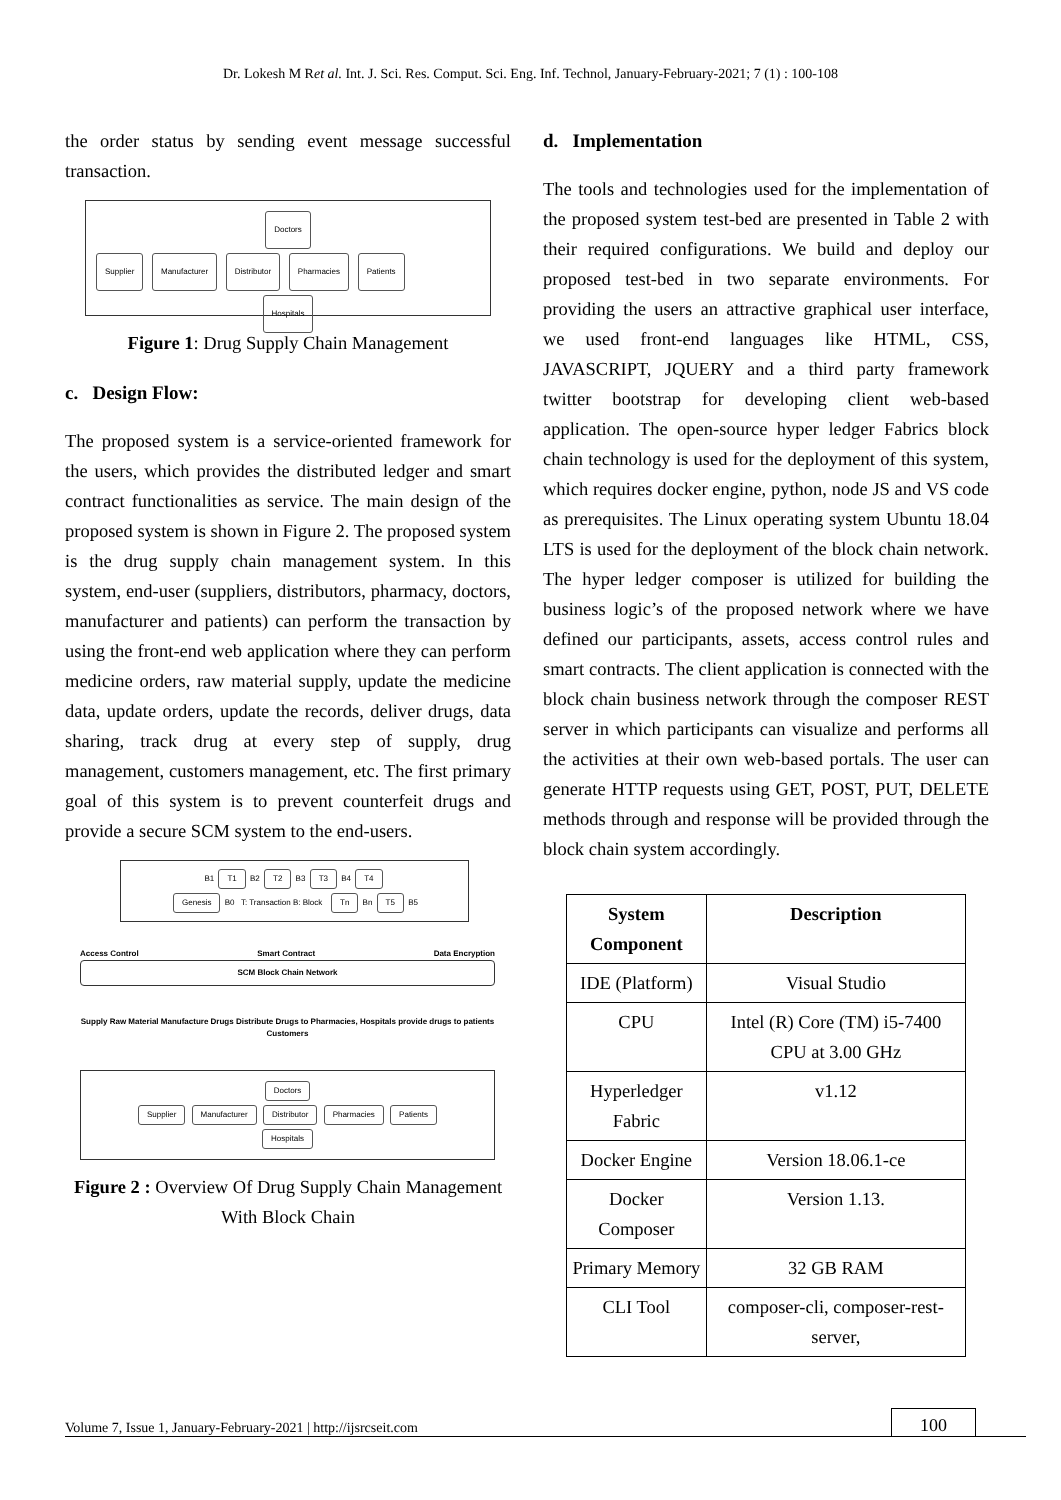Dr. Lokesh M Ret al. Int. J. Sci. Res. Comput. Sci. Eng. Inf. Technol, January-February-2021; 7 (1) : 100-108
the order status by sending event message successful transaction.
Doctors
Supplier Manufacturer Distributor Pharmacies Patients
Hospitals
Figure 1: Drug Supply Chain Management
c. Design Flow:
The proposed system is a service-oriented framework for the users, which provides the distributed ledger and smart contract functionalities as service. The main design of the proposed system is shown in Figure 2. The proposed system is the drug supply chain management system. In this system, end-user (suppliers, distributors, pharmacy, doctors, manufacturer and patients) can perform the transaction by using the front-end web application where they can perform medicine orders, raw material supply, update the medicine data, update orders, update the records, deliver drugs, data sharing, track drug at every step of supply, drug management, customers management, etc. The first primary goal of this system is to prevent counterfeit drugs and provide a secure SCM system to the end-users.
B1 T1 B2 T2 B3 T3 B4 T4
Genesis B0 T: Transaction B: Block Tn Bn T5 B5
Access Control Smart Contract Data Encryption
SCM Block Chain Network
Supply Raw Material Manufacture Drugs Distribute Drugs to Pharmacies, Hospitals provide drugs to patients Customers
Doctors
Supplier Manufacturer Distributor Pharmacies Patients
Hospitals
Figure 2 : Overview Of Drug Supply Chain Management With Block Chain
d. Implementation
The tools and technologies used for the implementation of the proposed system test-bed are presented in Table 2 with their required configurations. We build and deploy our proposed test-bed in two separate environments. For providing the users an attractive graphical user interface, we used front-end languages like HTML, CSS, JAVASCRIPT, JQUERY and a third party framework twitter bootstrap for developing client web-based application. The open-source hyper ledger Fabrics block chain technology is used for the deployment of this system, which requires docker engine, python, node JS and VS code as prerequisites. The Linux operating system Ubuntu 18.04 LTS is used for the deployment of the block chain network. The hyper ledger composer is utilized for building the business logic’s of the proposed network where we have defined our participants, assets, access control rules and smart contracts. The client application is connected with the block chain business network through the composer REST server in which participants can visualize and performs all the activities at their own web-based portals. The user can generate HTTP requests using GET, POST, PUT, DELETE methods through and response will be provided through the block chain system accordingly.
| System Component | Description |
| --- | --- |
| IDE (Platform) | Visual Studio |
| CPU | Intel (R) Core (TM) i5-7400 CPU at 3.00 GHz |
| Hyperledger Fabric | v1.12 |
| Docker Engine | Version 18.06.1-ce |
| Docker Composer | Version 1.13. |
| Primary Memory | 32 GB RAM |
| CLI Tool | composer-cli, composer-rest-server, |
Volume 7, Issue 1, January-February-2021 | http://ijsrcseit.com 100